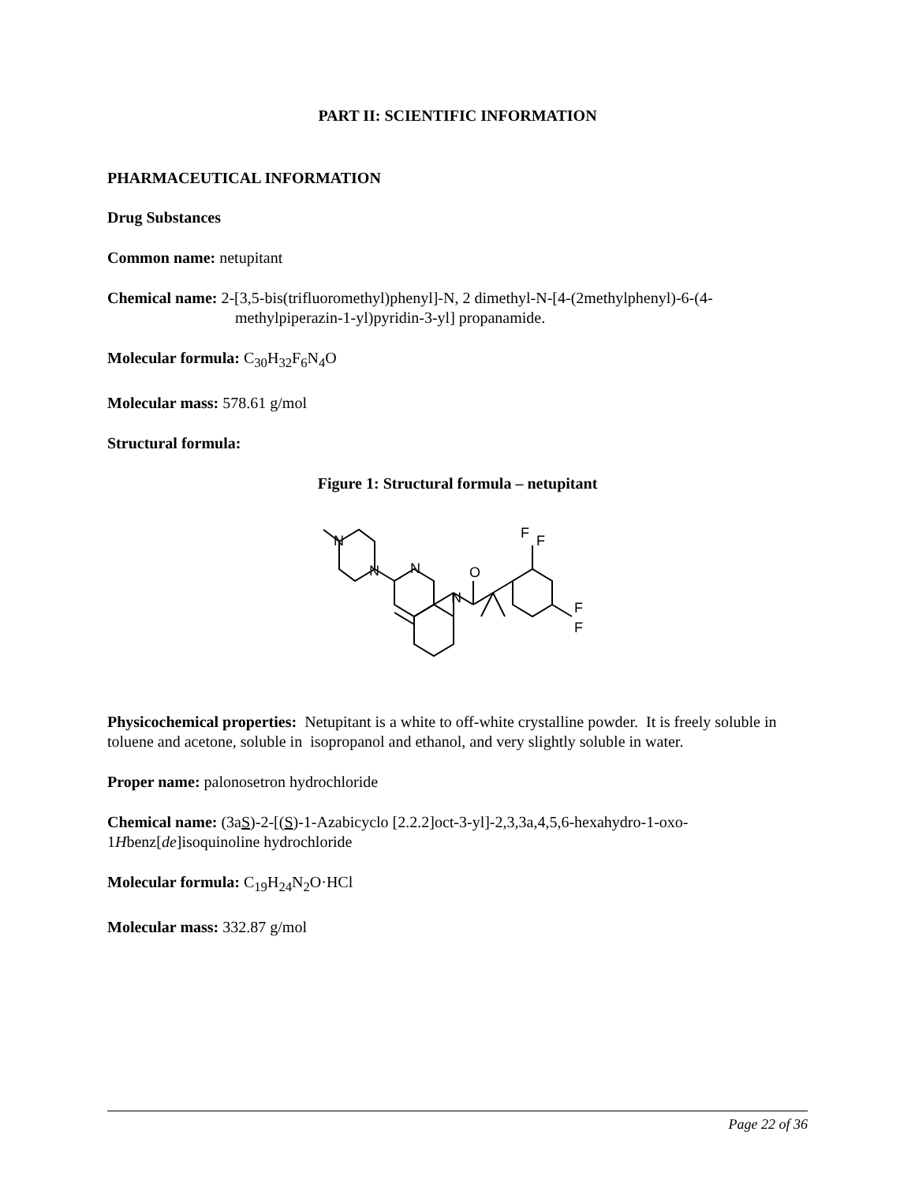PART II: SCIENTIFIC INFORMATION
PHARMACEUTICAL INFORMATION
Drug Substances
Common name: netupitant
Chemical name: 2-[3,5-bis(trifluoromethyl)phenyl]-N, 2 dimethyl-N-[4-(2methylphenyl)-6-(4-methylpiperazin-1-yl)pyridin-3-yl] propanamide.
Molecular formula: C<sub>30</sub>H<sub>32</sub>F<sub>6</sub>N<sub>4</sub>O
Molecular mass: 578.61 g/mol
Structural formula:
Figure 1: Structural formula – netupitant
N
N
N
N
O
F
F
F
F
Physicochemical properties: Netupitant is a white to off-white crystalline powder. It is freely soluble in toluene and acetone, soluble in isopropanol and ethanol, and very slightly soluble in water.
Proper name: palonosetron hydrochloride
Chemical name: (3aS)-2-[(S)-1-Azabicyclo [2.2.2]oct-3-yl]-2,3,3a,4,5,6-hexahydro-1-oxo-1Hbenz[de]isoquinoline hydrochloride
Molecular formula: C<sub>19</sub>H<sub>24</sub>N<sub>2</sub>O·HCl
Molecular mass: 332.87 g/mol
Page 22 of 36